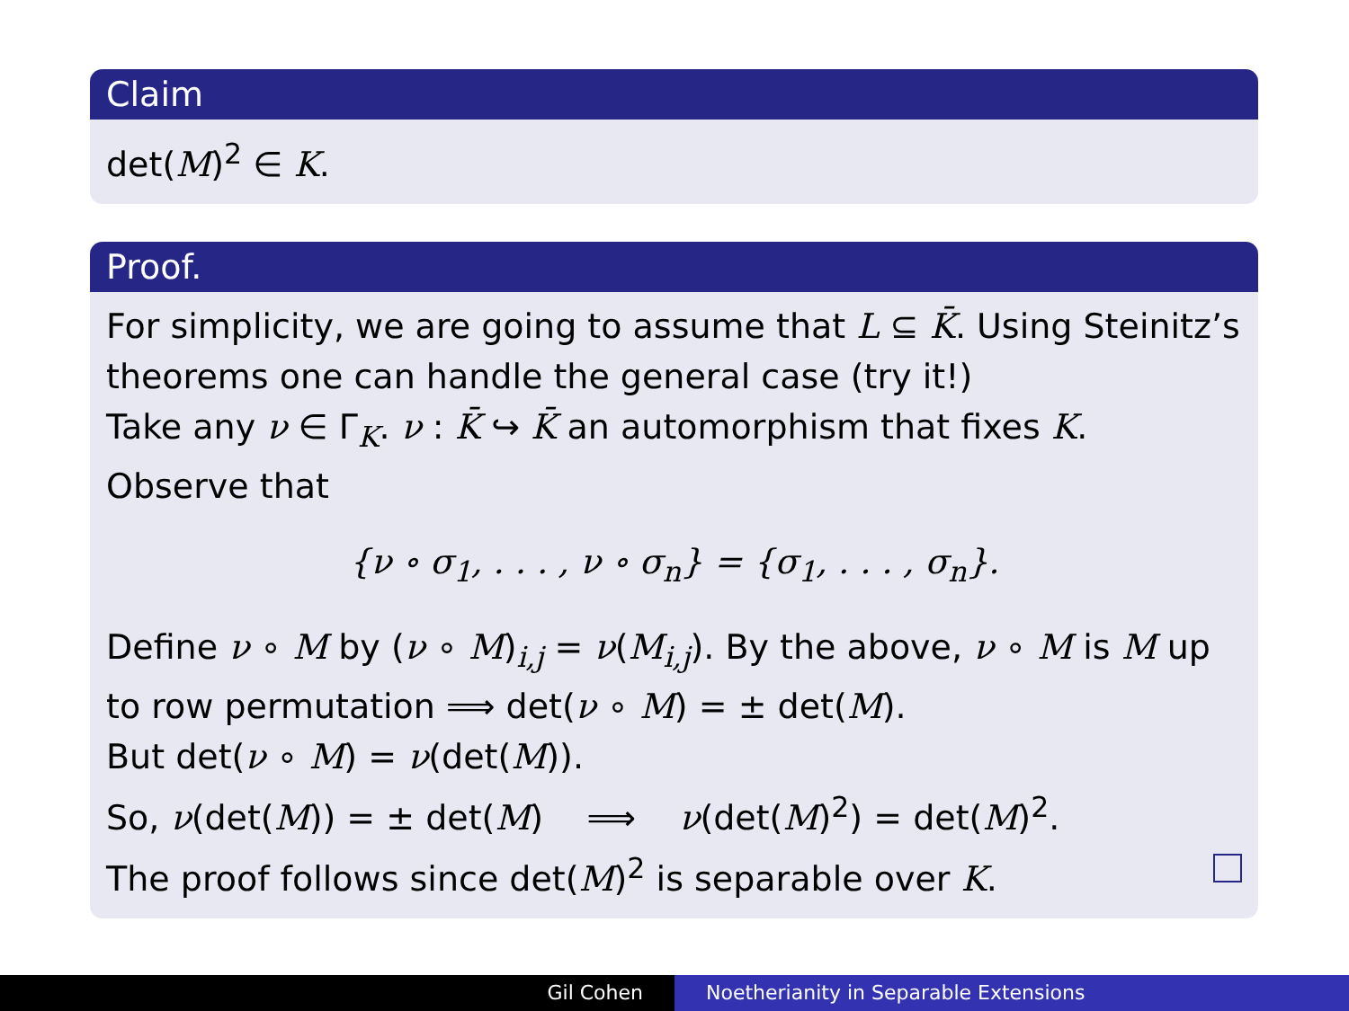Claim
det(M)<sup>2</sup> ∈ K.
Proof.
For simplicity, we are going to assume that L ⊆ K̄. Using Steinitz’s theorems one can handle the general case (try it!)
Take any ν ∈ Γ<sub>K</sub>. ν : K̄ ↪ K̄ an automorphism that fixes K.
Observe that
{ν ∘ σ<sub>1</sub>, . . . , ν ∘ σ<sub>n</sub>} = {σ<sub>1</sub>, . . . , σ<sub>n</sub>}.
Define ν ∘ M by (ν ∘ M)<sub>i,j</sub> = ν(M<sub>i,j</sub>). By the above, ν ∘ M is M up to row permutation ⟹ det(ν ∘ M) = ± det(M).
But det(ν ∘ M) = ν(det(M)).
So, ν(det(M)) = ± det(M) ⟹ ν(det(M)<sup>2</sup>) = det(M)<sup>2</sup>.
The proof follows since det(M)<sup>2</sup> is separable over K.
Gil Cohen Noetherianity in Separable Extensions